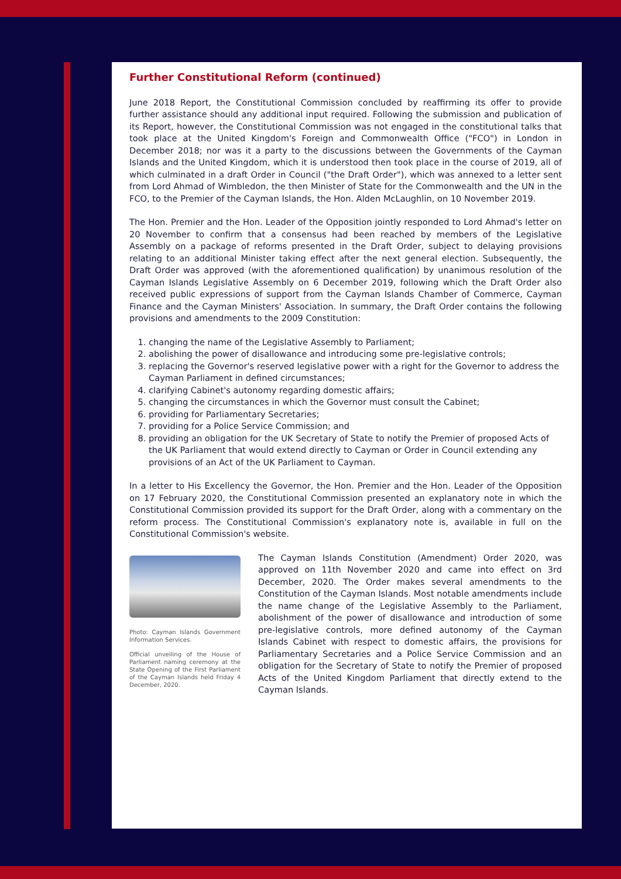Further Constitutional Reform (continued)
June 2018 Report, the Constitutional Commission concluded by reaffirming its offer to provide further assistance should any additional input required. Following the submission and publication of its Report, however, the Constitutional Commission was not engaged in the constitutional talks that took place at the United Kingdom's Foreign and Commonwealth Office ("FCO") in London in December 2018; nor was it a party to the discussions between the Governments of the Cayman Islands and the United Kingdom, which it is understood then took place in the course of 2019, all of which culminated in a draft Order in Council ("the Draft Order"), which was annexed to a letter sent from Lord Ahmad of Wimbledon, the then Minister of State for the Commonwealth and the UN in the FCO, to the Premier of the Cayman Islands, the Hon. Alden McLaughlin, on 10 November 2019.
The Hon. Premier and the Hon. Leader of the Opposition jointly responded to Lord Ahmad's letter on 20 November to confirm that a consensus had been reached by members of the Legislative Assembly on a package of reforms presented in the Draft Order, subject to delaying provisions relating to an additional Minister taking effect after the next general election. Subsequently, the Draft Order was approved (with the aforementioned qualification) by unanimous resolution of the Cayman Islands Legislative Assembly on 6 December 2019, following which the Draft Order also received public expressions of support from the Cayman Islands Chamber of Commerce, Cayman Finance and the Cayman Ministers' Association. In summary, the Draft Order contains the following provisions and amendments to the 2009 Constitution:
1. changing the name of the Legislative Assembly to Parliament;
2. abolishing the power of disallowance and introducing some pre-legislative controls;
3. replacing the Governor's reserved legislative power with a right for the Governor to address the Cayman Parliament in defined circumstances;
4. clarifying Cabinet's autonomy regarding domestic affairs;
5. changing the circumstances in which the Governor must consult the Cabinet;
6. providing for Parliamentary Secretaries;
7. providing for a Police Service Commission; and
8. providing an obligation for the UK Secretary of State to notify the Premier of proposed Acts of the UK Parliament that would extend directly to Cayman or Order in Council extending any provisions of an Act of the UK Parliament to Cayman.
In a letter to His Excellency the Governor, the Hon. Premier and the Hon. Leader of the Opposition on 17 February 2020, the Constitutional Commission presented an explanatory note in which the Constitutional Commission provided its support for the Draft Order, along with a commentary on the reform process. The Constitutional Commission's explanatory note is, available in full on the Constitutional Commission's website.
Photo: Cayman Islands Government Information Services.
Official unveiling of the House of Parliament naming ceremony at the State Opening of the First Parliament of the Cayman Islands held Friday 4 December, 2020.
The Cayman Islands Constitution (Amendment) Order 2020, was approved on 11th November 2020 and came into effect on 3rd December, 2020. The Order makes several amendments to the Constitution of the Cayman Islands. Most notable amendments include the name change of the Legislative Assembly to the Parliament, abolishment of the power of disallowance and introduction of some pre-legislative controls, more defined autonomy of the Cayman Islands Cabinet with respect to domestic affairs, the provisions for Parliamentary Secretaries and a Police Service Commission and an obligation for the Secretary of State to notify the Premier of proposed Acts of the United Kingdom Parliament that directly extend to the Cayman Islands.